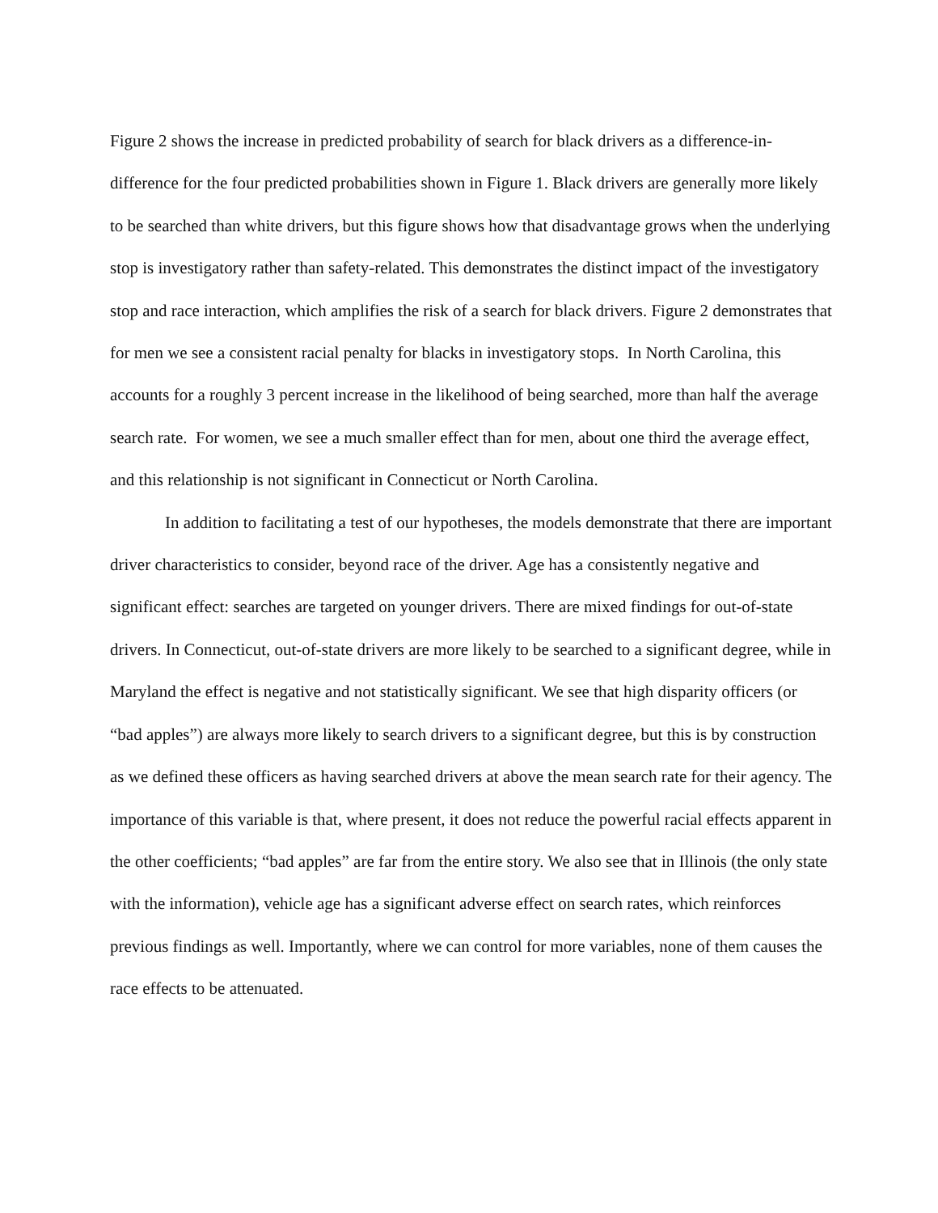Figure 2 shows the increase in predicted probability of search for black drivers as a difference-in-difference for the four predicted probabilities shown in Figure 1. Black drivers are generally more likely to be searched than white drivers, but this figure shows how that disadvantage grows when the underlying stop is investigatory rather than safety-related. This demonstrates the distinct impact of the investigatory stop and race interaction, which amplifies the risk of a search for black drivers. Figure 2 demonstrates that for men we see a consistent racial penalty for blacks in investigatory stops. In North Carolina, this accounts for a roughly 3 percent increase in the likelihood of being searched, more than half the average search rate. For women, we see a much smaller effect than for men, about one third the average effect, and this relationship is not significant in Connecticut or North Carolina.
In addition to facilitating a test of our hypotheses, the models demonstrate that there are important driver characteristics to consider, beyond race of the driver. Age has a consistently negative and significant effect: searches are targeted on younger drivers. There are mixed findings for out-of-state drivers. In Connecticut, out-of-state drivers are more likely to be searched to a significant degree, while in Maryland the effect is negative and not statistically significant. We see that high disparity officers (or “bad apples”) are always more likely to search drivers to a significant degree, but this is by construction as we defined these officers as having searched drivers at above the mean search rate for their agency. The importance of this variable is that, where present, it does not reduce the powerful racial effects apparent in the other coefficients; “bad apples” are far from the entire story. We also see that in Illinois (the only state with the information), vehicle age has a significant adverse effect on search rates, which reinforces previous findings as well. Importantly, where we can control for more variables, none of them causes the race effects to be attenuated.